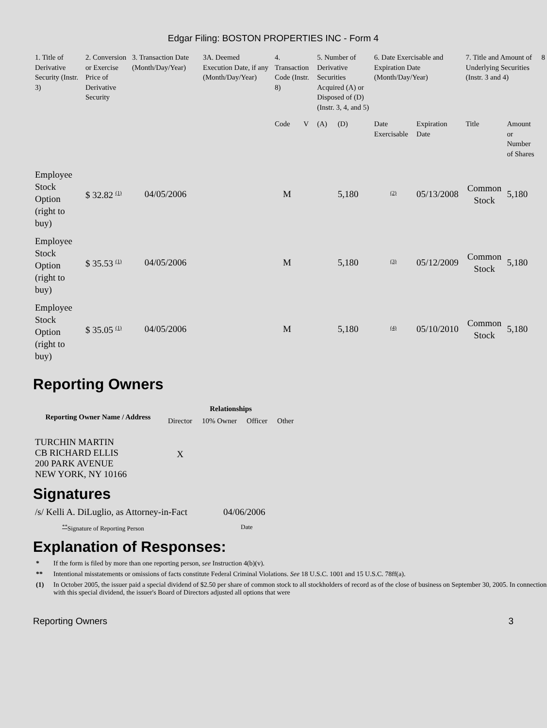Edgar Filing: BOSTON PROPERTIES INC - Form 4
| 1. Title of Derivative Security (Instr. 3) | 2. Conversion or Exercise Price of Derivative Security | 3. Transaction Date (Month/Day/Year) | 3A. Deemed Execution Date, if any (Month/Day/Year) | 4. Transaction Code (Instr. 8) | | 5. Number of Derivative Securities Acquired (A) or Disposed of (D) (Instr. 3, 4, and 5) | | 6. Date Exercisable and Expiration Date (Month/Day/Year) | | 7. Title and Amount of Underlying Securities (Instr. 3 and 4) | | 8 |
| --- | --- | --- | --- | --- | --- | --- | --- | --- | --- | --- | --- | --- |
| | | | | Code | V | (A) | (D) | Date Exercisable | Expiration Date | Title | Amount or Number of Shares | |
| Employee Stock Option (right to buy) | $ 32.82 <sup>(1)</sup> | 04/05/2006 | | M | | | 5,180 | <sup>(2)</sup> | 05/13/2008 | Common Stock | 5,180 | |
| Employee Stock Option (right to buy) | $ 35.53 <sup>(1)</sup> | 04/05/2006 | | M | | | 5,180 | <sup>(3)</sup> | 05/12/2009 | Common Stock | 5,180 | |
| Employee Stock Option (right to buy) | $ 35.05 <sup>(1)</sup> | 04/05/2006 | | M | | | 5,180 | <sup>(4)</sup> | 05/10/2010 | Common Stock | 5,180 | |
Reporting Owners
| Reporting Owner Name / Address | Relationships | | | |
| --- | --- | --- | --- | --- |
| | Director | 10% Owner | Officer | Other |
| TURCHIN MARTIN CB RICHARD ELLIS 200 PARK AVENUE NEW YORK, NY 10166 | X | | | |
Signatures
| /s/ Kelli A. DiLuglio, as Attorney-in-Fact | 04/06/2006 |
| <sup>**</sup> Signature of Reporting Person | Date |
Explanation of Responses:
* If the form is filed by more than one reporting person, see Instruction 4(b)(v).
** Intentional misstatements or omissions of facts constitute Federal Criminal Violations. See 18 U.S.C. 1001 and 15 U.S.C. 78ff(a).
(1) In October 2005, the issuer paid a special dividend of $2.50 per share of common stock to all stockholders of record as of the close of business on September 30, 2005. In connection with this special dividend, the issuer's Board of Directors adjusted all options that were
Reporting Owners 3